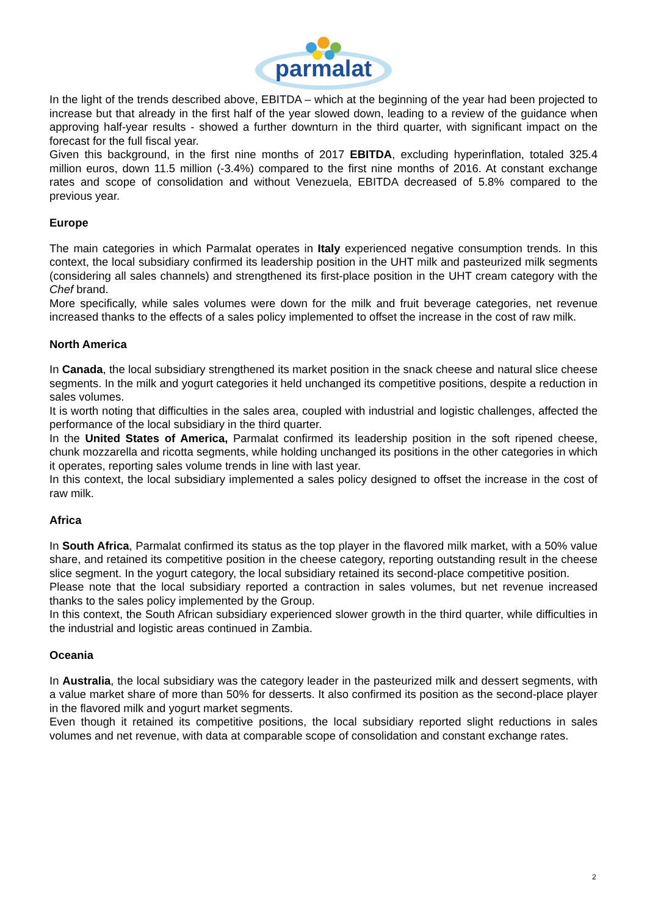parmalat
In the light of the trends described above, EBITDA – which at the beginning of the year had been projected to increase but that already in the first half of the year slowed down, leading to a review of the guidance when approving half-year results - showed a further downturn in the third quarter, with significant impact on the forecast for the full fiscal year.
Given this background, in the first nine months of 2017 EBITDA, excluding hyperinflation, totaled 325.4 million euros, down 11.5 million (-3.4%) compared to the first nine months of 2016. At constant exchange rates and scope of consolidation and without Venezuela, EBITDA decreased of 5.8% compared to the previous year.
Europe
The main categories in which Parmalat operates in Italy experienced negative consumption trends. In this context, the local subsidiary confirmed its leadership position in the UHT milk and pasteurized milk segments (considering all sales channels) and strengthened its first-place position in the UHT cream category with the Chef brand.
More specifically, while sales volumes were down for the milk and fruit beverage categories, net revenue increased thanks to the effects of a sales policy implemented to offset the increase in the cost of raw milk.
North America
In Canada, the local subsidiary strengthened its market position in the snack cheese and natural slice cheese segments. In the milk and yogurt categories it held unchanged its competitive positions, despite a reduction in sales volumes.
It is worth noting that difficulties in the sales area, coupled with industrial and logistic challenges, affected the performance of the local subsidiary in the third quarter.
In the United States of America, Parmalat confirmed its leadership position in the soft ripened cheese, chunk mozzarella and ricotta segments, while holding unchanged its positions in the other categories in which it operates, reporting sales volume trends in line with last year.
In this context, the local subsidiary implemented a sales policy designed to offset the increase in the cost of raw milk.
Africa
In South Africa, Parmalat confirmed its status as the top player in the flavored milk market, with a 50% value share, and retained its competitive position in the cheese category, reporting outstanding result in the cheese slice segment. In the yogurt category, the local subsidiary retained its second-place competitive position.
Please note that the local subsidiary reported a contraction in sales volumes, but net revenue increased thanks to the sales policy implemented by the Group.
In this context, the South African subsidiary experienced slower growth in the third quarter, while difficulties in the industrial and logistic areas continued in Zambia.
Oceania
In Australia, the local subsidiary was the category leader in the pasteurized milk and dessert segments, with a value market share of more than 50% for desserts. It also confirmed its position as the second-place player in the flavored milk and yogurt market segments.
Even though it retained its competitive positions, the local subsidiary reported slight reductions in sales volumes and net revenue, with data at comparable scope of consolidation and constant exchange rates.
2